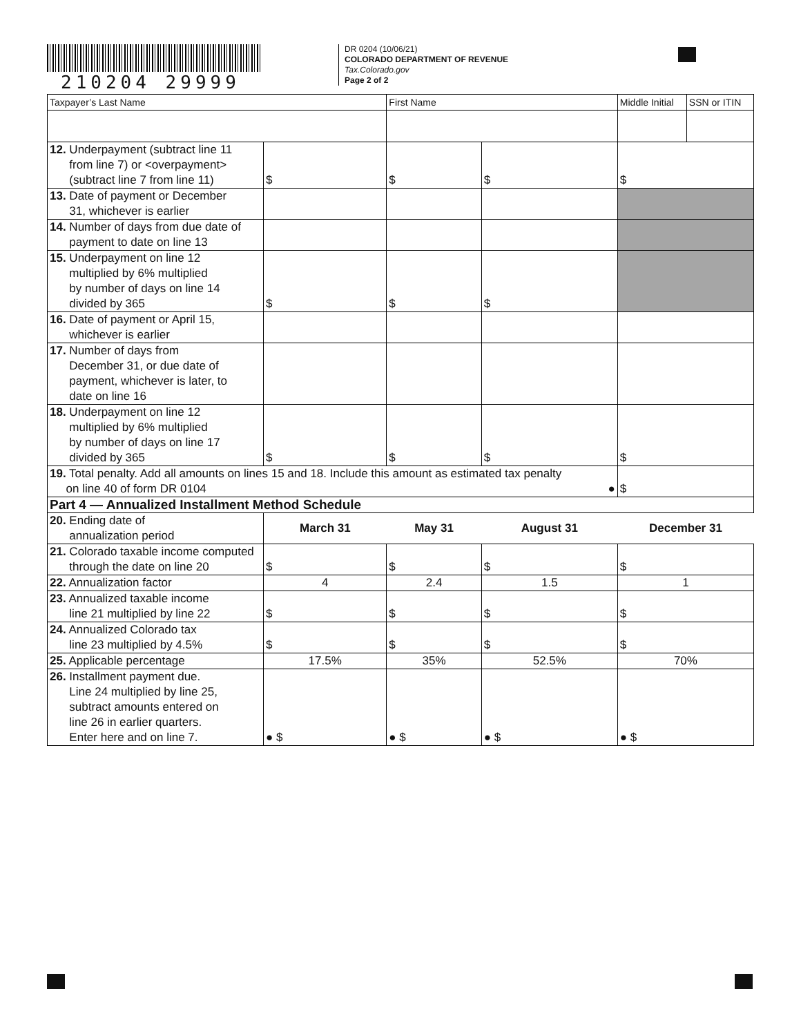210204 29999
DR 0204 (10/06/21)
COLORADO DEPARTMENT OF REVENUE
Tax.Colorado.gov
Page 2 of 2
| Taxpayer’s Last Name | | First Name | | Middle Initial | SSN or ITIN |
| 12. Underpayment (subtract line 11 from line 7) or <overpayment> (subtract line 7 from line 11) | $ | $ | $ | $ | |
| 13. Date of payment or December 31, whichever is earlier | | | | | |
| 14. Number of days from due date of payment to date on line 13 | | | | | |
| 15. Underpayment on line 12 multiplied by 6% multiplied by number of days on line 14 divided by 365 | $ | $ | $ | | |
| 16. Date of payment or April 15, whichever is earlier | | | | | |
| 17. Number of days from December 31, or due date of payment, whichever is later, to date on line 16 | | | | | |
| 18. Underpayment on line 12 multiplied by 6% multiplied by number of days on line 17 divided by 365 | $ | $ | $ | $ | |
| 19. Total penalty. Add all amounts on lines 15 and 18. Include this amount as estimated tax penalty on line 40 of form DR 0104 ● | | | | $ | |
| Part 4 — Annualized Installment Method Schedule | | | | | |
| 20. Ending date of annualization period | March 31 | May 31 | August 31 | December 31 | |
| 21. Colorado taxable income computed through the date on line 20 | $ | $ | $ | $ | |
| 22. Annualization factor | 4 | 2.4 | 1.5 | 1 | |
| 23. Annualized taxable income line 21 multiplied by line 22 | $ | $ | $ | $ | |
| 24. Annualized Colorado tax line 23 multiplied by 4.5% | $ | $ | $ | $ | |
| 25. Applicable percentage | 17.5% | 35% | 52.5% | 70% | |
| 26. Installment payment due. Line 24 multiplied by line 25, subtract amounts entered on line 26 in earlier quarters. Enter here and on line 7. | ● $ | ● $ | ● $ | ● $ | |